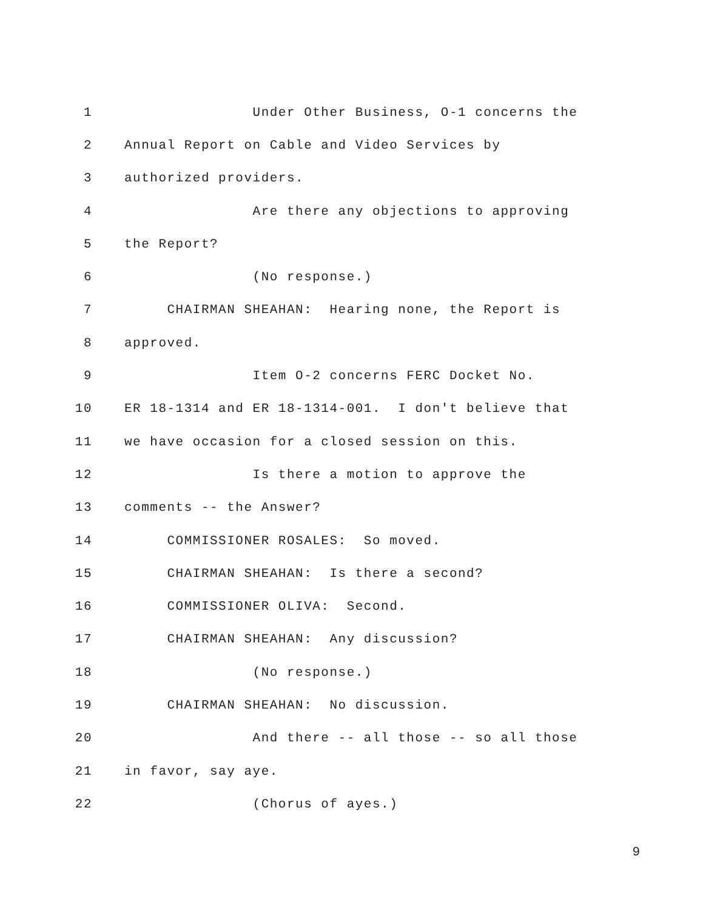1 Under Other Business, O-1 concerns the
2 Annual Report on Cable and Video Services by
3 authorized providers.
4 Are there any objections to approving
5 the Report?
6 (No response.)
7 CHAIRMAN SHEAHAN: Hearing none, the Report is
8 approved.
9 Item O-2 concerns FERC Docket No.
10 ER 18-1314 and ER 18-1314-001. I don't believe that
11 we have occasion for a closed session on this.
12 Is there a motion to approve the
13 comments -- the Answer?
14 COMMISSIONER ROSALES: So moved.
15 CHAIRMAN SHEAHAN: Is there a second?
16 COMMISSIONER OLIVA: Second.
17 CHAIRMAN SHEAHAN: Any discussion?
18 (No response.)
19 CHAIRMAN SHEAHAN: No discussion.
20 And there -- all those -- so all those
21 in favor, say aye.
22 (Chorus of ayes.)
9